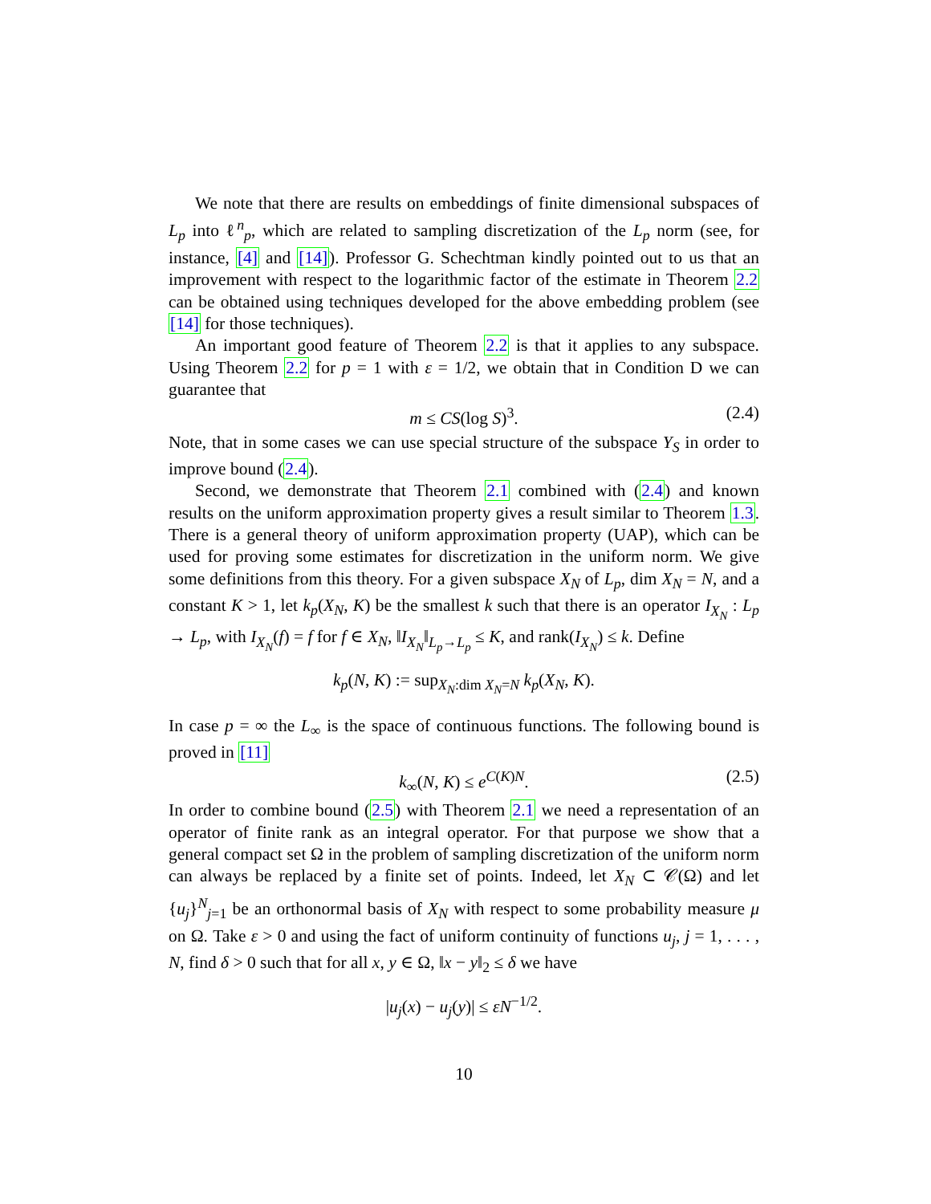We note that there are results on embeddings of finite dimensional subspaces of L<sub>p</sub> into ℓ<sup>n</sup><sub>p</sub>, which are related to sampling discretization of the L<sub>p</sub> norm (see, for instance, [4] and [14]). Professor G. Schechtman kindly pointed out to us that an improvement with respect to the logarithmic factor of the estimate in Theorem 2.2 can be obtained using techniques developed for the above embedding problem (see [14] for those techniques).
An important good feature of Theorem 2.2 is that it applies to any subspace. Using Theorem 2.2 for p = 1 with ε = 1/2, we obtain that in Condition D we can guarantee that
m ≤ CS(log S)<sup>3</sup>. (2.4)
Note, that in some cases we can use special structure of the subspace Y<sub>S</sub> in order to improve bound (2.4).
Second, we demonstrate that Theorem 2.1 combined with (2.4) and known results on the uniform approximation property gives a result similar to Theorem 1.3. There is a general theory of uniform approximation property (UAP), which can be used for proving some estimates for discretization in the uniform norm. We give some definitions from this theory. For a given subspace X<sub>N</sub> of L<sub>p</sub>, dim X<sub>N</sub> = N, and a constant K > 1, let k<sub>p</sub>(X<sub>N</sub>, K) be the smallest k such that there is an operator I<sub>X<sub>N</sub></sub> : L<sub>p</sub> → L<sub>p</sub>, with I<sub>X<sub>N</sub></sub>(f) = f for f ∈ X<sub>N</sub>, ‖I<sub>X<sub>N</sub></sub>‖<sub>L<sub>p</sub>→L<sub>p</sub></sub> ≤ K, and rank(I<sub>X<sub>N</sub></sub>) ≤ k. Define
k<sub>p</sub>(N, K) := sup<sub>X<sub>N</sub>:dim X<sub>N</sub>=N</sub> k<sub>p</sub>(X<sub>N</sub>, K).
In case p = ∞ the L<sub>∞</sub> is the space of continuous functions. The following bound is proved in [11]
k<sub>∞</sub>(N, K) ≤ e<sup>C(K)N</sup>. (2.5)
In order to combine bound (2.5) with Theorem 2.1 we need a representation of an operator of finite rank as an integral operator. For that purpose we show that a general compact set Ω in the problem of sampling discretization of the uniform norm can always be replaced by a finite set of points. Indeed, let X<sub>N</sub> ⊂ 𝒞(Ω) and let {u<sub>j</sub>}<sup>N</sup><sub>j=1</sub> be an orthonormal basis of X<sub>N</sub> with respect to some probability measure μ on Ω. Take ε > 0 and using the fact of uniform continuity of functions u<sub>j</sub>, j = 1, . . . , N, find δ > 0 such that for all x, y ∈ Ω, ‖x − y‖<sub>2</sub> ≤ δ we have
|u<sub>j</sub>(x) − u<sub>j</sub>(y)| ≤ εN<sup>−1/2</sup>.
10